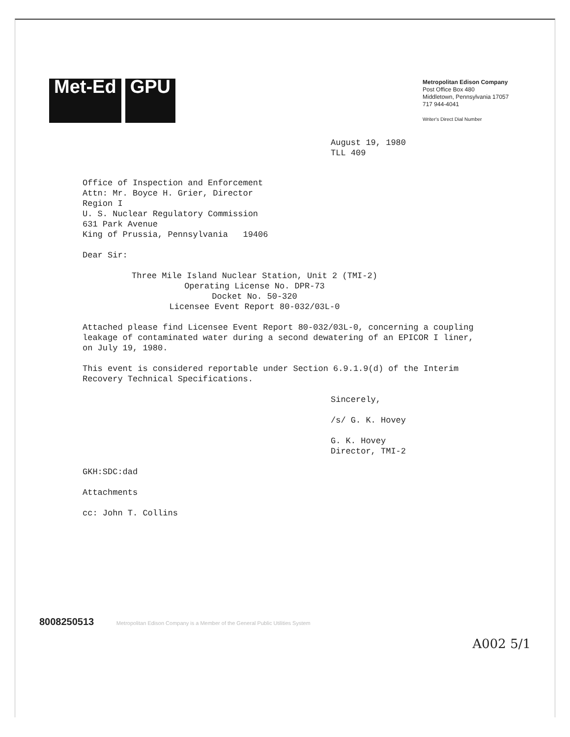Met-Ed GPU
Metropolitan Edison Company
Post Office Box 480
Middletown, Pennsylvania 17057
717 944-4041
Writer's Direct Dial Number
August 19, 1980
TLL 409
Office of Inspection and Enforcement
Attn: Mr. Boyce H. Grier, Director
Region I
U. S. Nuclear Regulatory Commission
631 Park Avenue
King of Prussia, Pennsylvania 19406
Dear Sir:
Three Mile Island Nuclear Station, Unit 2 (TMI-2)
Operating License No. DPR-73
Docket No. 50-320
Licensee Event Report 80-032/03L-0
Attached please find Licensee Event Report 80-032/03L-0, concerning a coupling
leakage of contaminated water during a second dewatering of an EPICOR I liner,
on July 19, 1980.
This event is considered reportable under Section 6.9.1.9(d) of the Interim
Recovery Technical Specifications.
Sincerely,
/s/ G. K. Hovey
G. K. Hovey
Director, TMI-2
GKH:SDC:dad
Attachments
cc: John T. Collins
A002 5/1
8008250513 Metropolitan Edison Company is a Member of the General Public Utilities System